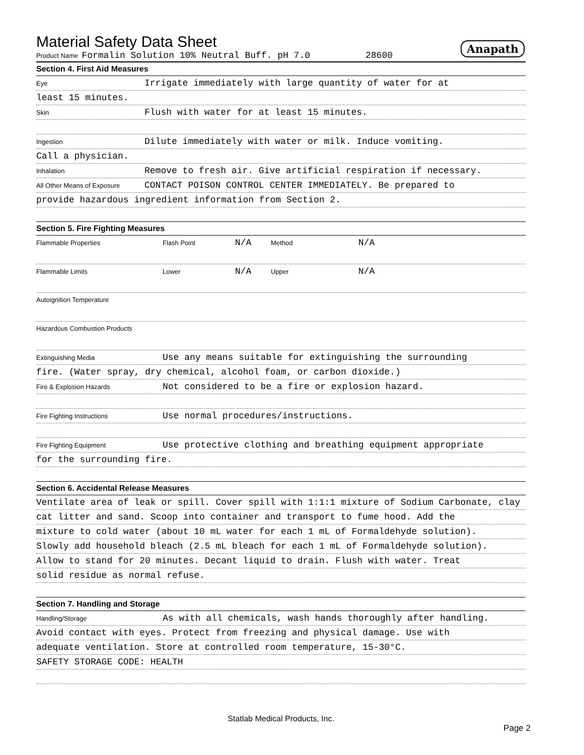Material Safety Data Sheet
Anapath
Product Name Formalin Solution 10% Neutral Buff. pH 7.0 28600
Section 4. First Aid Measures
Eye Irrigate immediately with large quantity of water for at
least 15 minutes.
Skin Flush with water for at least 15 minutes.
Ingestion Dilute immediately with water or milk. Induce vomiting.
Call a physician.
Inhalation Remove to fresh air. Give artificial respiration if necessary.
All Other Means of Exposure CONTACT POISON CONTROL CENTER IMMEDIATELY. Be prepared to
provide hazardous ingredient information from Section 2.
Section 5. Fire Fighting Measures
Flammable Properties Flash Point N/A Method N/A
Flammable Limits Lower N/A Upper N/A
Autoignition Temperature
Hazardous Combustion Products
Extinguishing Media Use any means suitable for extinguishing the surrounding
fire. (Water spray, dry chemical, alcohol foam, or carbon dioxide.)
Fire & Explosion Hazards Not considered to be a fire or explosion hazard.
Fire Fighting Instructions Use normal procedures/instructions.
Fire Fighting Equipment Use protective clothing and breathing equipment appropriate
for the surrounding fire.
Section 6. Accidental Release Measures
Ventilate area of leak or spill. Cover spill with 1:1:1 mixture of Sodium Carbonate, clay
cat litter and sand. Scoop into container and transport to fume hood. Add the
mixture to cold water (about 10 mL water for each 1 mL of Formaldehyde solution).
Slowly add household bleach (2.5 mL bleach for each 1 mL of Formaldehyde solution).
Allow to stand for 20 minutes. Decant liquid to drain. Flush with water. Treat
solid residue as normal refuse.
Section 7. Handling and Storage
Handling/Storage As with all chemicals, wash hands thoroughly after handling.
Avoid contact with eyes. Protect from freezing and physical damage. Use with
adequate ventilation. Store at controlled room temperature, 15-30°C.
SAFETY STORAGE CODE: HEALTH
Statlab Medical Products, Inc.
Page 2